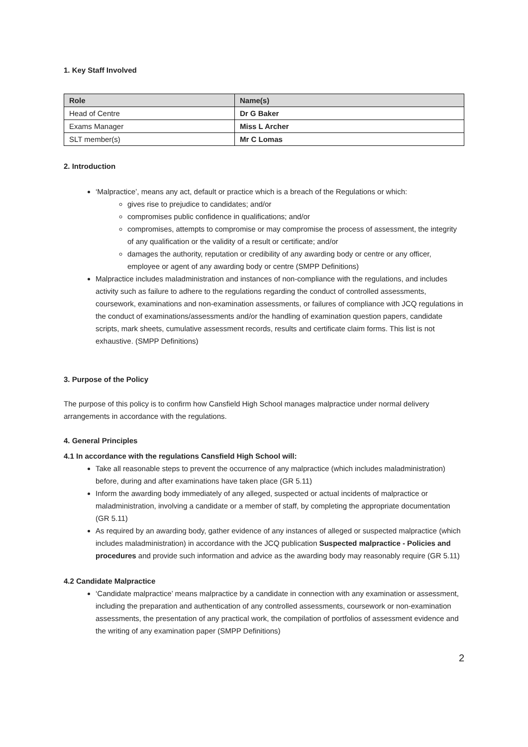1. Key Staff Involved
| Role | Name(s) |
| --- | --- |
| Head of Centre | Dr G Baker |
| Exams Manager | Miss L Archer |
| SLT member(s) | Mr C Lomas |
2. Introduction
‘Malpractice’, means any act, default or practice which is a breach of the Regulations or which:
gives rise to prejudice to candidates; and/or
compromises public confidence in qualifications; and/or
compromises, attempts to compromise or may compromise the process of assessment, the integrity of any qualification or the validity of a result or certificate; and/or
damages the authority, reputation or credibility of any awarding body or centre or any officer, employee or agent of any awarding body or centre (SMPP Definitions)
Malpractice includes maladministration and instances of non-compliance with the regulations, and includes activity such as failure to adhere to the regulations regarding the conduct of controlled assessments, coursework, examinations and non-examination assessments, or failures of compliance with JCQ regulations in the conduct of examinations/assessments and/or the handling of examination question papers, candidate scripts, mark sheets, cumulative assessment records, results and certificate claim forms. This list is not exhaustive. (SMPP Definitions)
3. Purpose of the Policy
The purpose of this policy is to confirm how Cansfield High School manages malpractice under normal delivery arrangements in accordance with the regulations.
4. General Principles
4.1 In accordance with the regulations Cansfield High School will:
Take all reasonable steps to prevent the occurrence of any malpractice (which includes maladministration) before, during and after examinations have taken place (GR 5.11)
Inform the awarding body immediately of any alleged, suspected or actual incidents of malpractice or maladministration, involving a candidate or a member of staff, by completing the appropriate documentation (GR 5.11)
As required by an awarding body, gather evidence of any instances of alleged or suspected malpractice (which includes maladministration) in accordance with the JCQ publication Suspected malpractice - Policies and procedures and provide such information and advice as the awarding body may reasonably require (GR 5.11)
4.2 Candidate Malpractice
‘Candidate malpractice’ means malpractice by a candidate in connection with any examination or assessment, including the preparation and authentication of any controlled assessments, coursework or non-examination assessments, the presentation of any practical work, the compilation of portfolios of assessment evidence and the writing of any examination paper (SMPP Definitions)
2